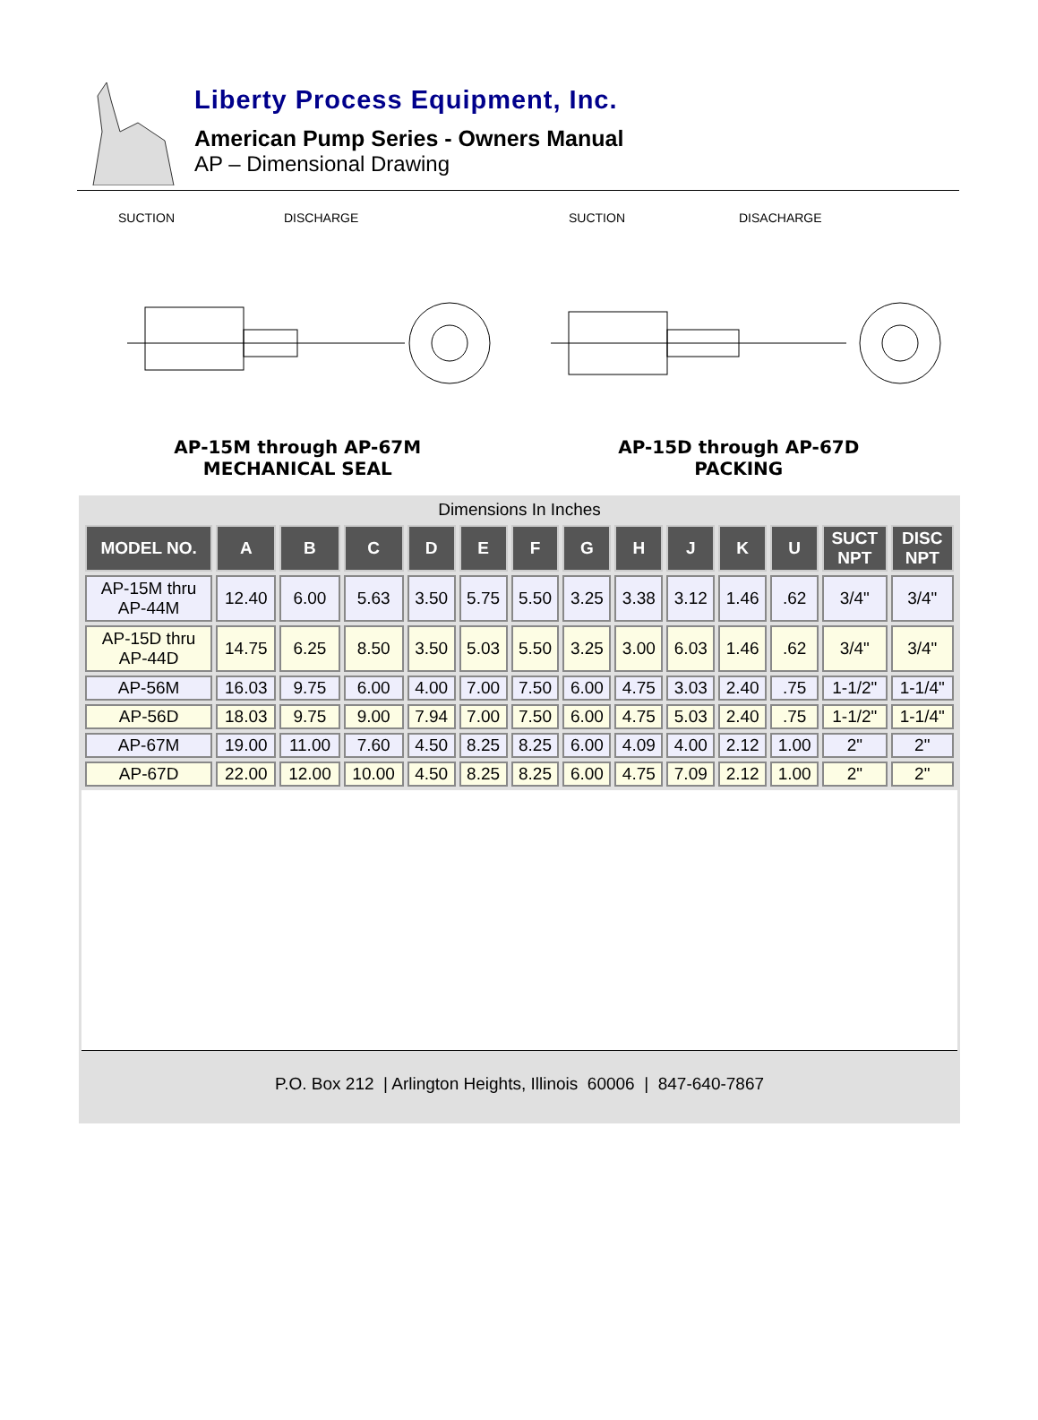Liberty Process Equipment, Inc.
American Pump Series - Owners Manual
AP – Dimensional Drawing
SUCTION
DISCHARGE
AP-15M through AP-67M
MECHANICAL SEAL
SUCTION
DISACHARGE
AP-15D through AP-67D
PACKING
Dimensions In Inches
| MODEL NO. | A | B | C | D | E | F | G | H | J | K | U | SUCT NPT | DISC NPT |
| --- | --- | --- | --- | --- | --- | --- | --- | --- | --- | --- | --- | --- | --- |
| AP-15M thru AP-44M | 12.40 | 6.00 | 5.63 | 3.50 | 5.75 | 5.50 | 3.25 | 3.38 | 3.12 | 1.46 | .62 | 3/4" | 3/4" |
| AP-15D thru AP-44D | 14.75 | 6.25 | 8.50 | 3.50 | 5.03 | 5.50 | 3.25 | 3.00 | 6.03 | 1.46 | .62 | 3/4" | 3/4" |
| AP-56M | 16.03 | 9.75 | 6.00 | 4.00 | 7.00 | 7.50 | 6.00 | 4.75 | 3.03 | 2.40 | .75 | 1-1/2" | 1-1/4" |
| AP-56D | 18.03 | 9.75 | 9.00 | 7.94 | 7.00 | 7.50 | 6.00 | 4.75 | 5.03 | 2.40 | .75 | 1-1/2" | 1-1/4" |
| AP-67M | 19.00 | 11.00 | 7.60 | 4.50 | 8.25 | 8.25 | 6.00 | 4.09 | 4.00 | 2.12 | 1.00 | 2" | 2" |
| AP-67D | 22.00 | 12.00 | 10.00 | 4.50 | 8.25 | 8.25 | 6.00 | 4.75 | 7.09 | 2.12 | 1.00 | 2" | 2" |
P.O. Box 212 | Arlington Heights, Illinois 60006 | 847-640-7867